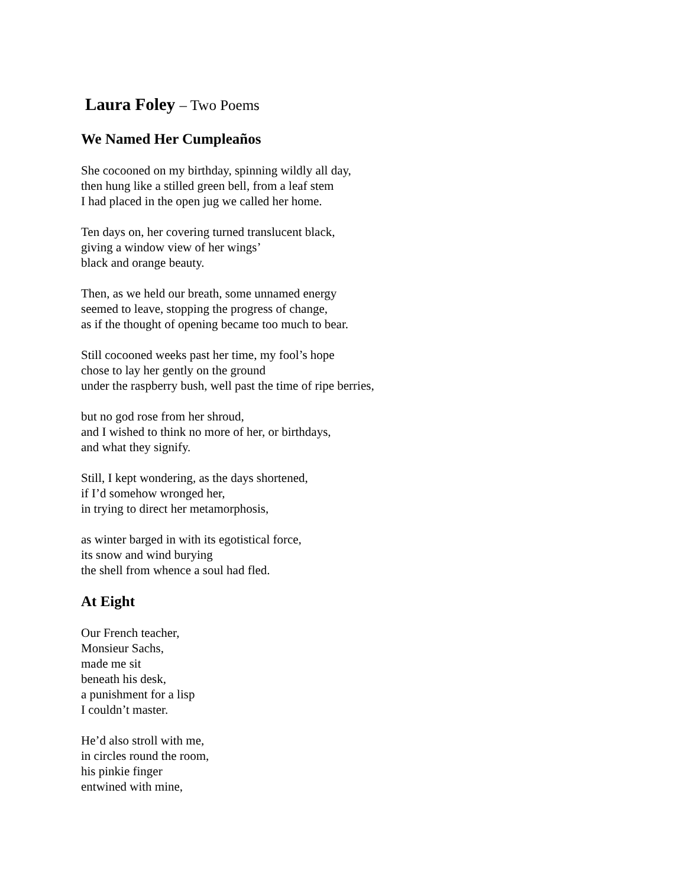Laura Foley – Two Poems
We Named Her Cumpleaños
She cocooned on my birthday, spinning wildly all day,
then hung like a stilled green bell, from a leaf stem
I had placed in the open jug we called her home.
Ten days on, her covering turned translucent black,
giving a window view of her wings’
black and orange beauty.
Then, as we held our breath, some unnamed energy
seemed to leave, stopping the progress of change,
as if the thought of opening became too much to bear.
Still cocooned weeks past her time, my fool’s hope
chose to lay her gently on the ground
under the raspberry bush, well past the time of ripe berries,
but no god rose from her shroud,
and I wished to think no more of her, or birthdays,
and what they signify.
Still, I kept wondering, as the days shortened,
if I’d somehow wronged her,
in trying to direct her metamorphosis,
as winter barged in with its egotistical force,
its snow and wind burying
the shell from whence a soul had fled.
At Eight
Our French teacher,
Monsieur Sachs,
made me sit
beneath his desk,
a punishment for a lisp
I couldn’t master.
He’d also stroll with me,
in circles round the room,
his pinkie finger
entwined with mine,